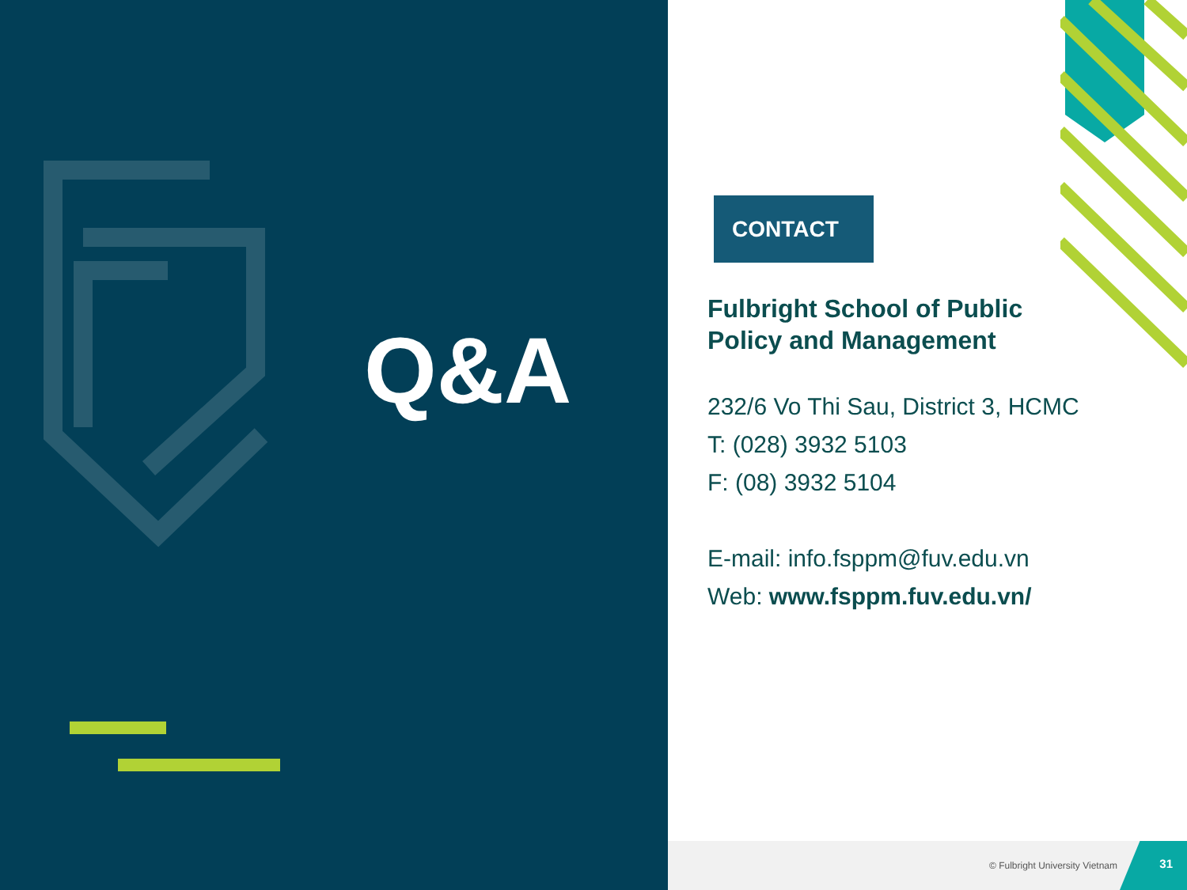Q&A
CONTACT
Fulbright School of Public Policy and Management
232/6 Vo Thi Sau, District 3, HCMC
T: (028) 3932 5103
F: (08) 3932 5104
E-mail: info.fsppm@fuv.edu.vn
Web: www.fsppm.fuv.edu.vn/
© Fulbright University Vietnam
31